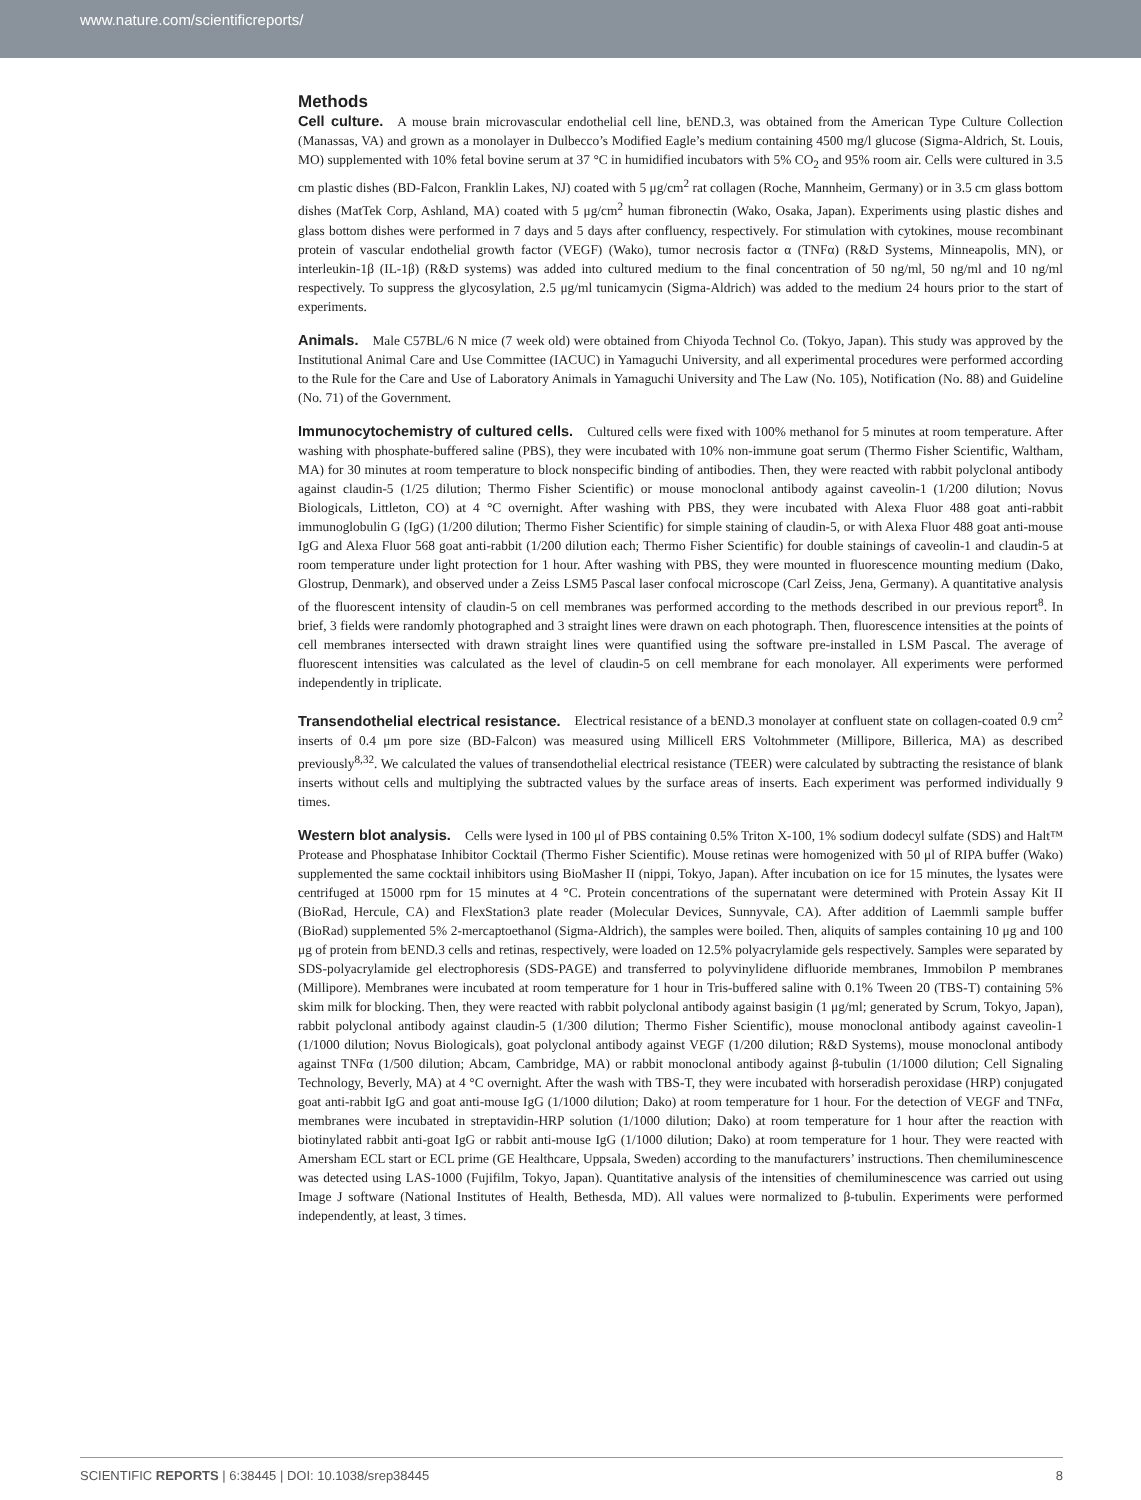www.nature.com/scientificreports/
Methods
Cell culture. A mouse brain microvascular endothelial cell line, bEND.3, was obtained from the American Type Culture Collection (Manassas, VA) and grown as a monolayer in Dulbecco’s Modified Eagle’s medium containing 4500 mg/l glucose (Sigma-Aldrich, St. Louis, MO) supplemented with 10% fetal bovine serum at 37 °C in humidified incubators with 5% CO<sub>2</sub> and 95% room air. Cells were cultured in 3.5 cm plastic dishes (BD-Falcon, Franklin Lakes, NJ) coated with 5 μg/cm<sup>2</sup> rat collagen (Roche, Mannheim, Germany) or in 3.5 cm glass bottom dishes (MatTek Corp, Ashland, MA) coated with 5 μg/cm<sup>2</sup> human fibronectin (Wako, Osaka, Japan). Experiments using plastic dishes and glass bottom dishes were performed in 7 days and 5 days after confluency, respectively. For stimulation with cytokines, mouse recombinant protein of vascular endothelial growth factor (VEGF) (Wako), tumor necrosis factor α (TNFα) (R&D Systems, Minneapolis, MN), or interleukin-1β (IL-1β) (R&D systems) was added into cultured medium to the final concentration of 50 ng/ml, 50 ng/ml and 10 ng/ml respectively. To suppress the glycosylation, 2.5 μg/ml tunicamycin (Sigma-Aldrich) was added to the medium 24 hours prior to the start of experiments.
Animals. Male C57BL/6 N mice (7 week old) were obtained from Chiyoda Technol Co. (Tokyo, Japan). This study was approved by the Institutional Animal Care and Use Committee (IACUC) in Yamaguchi University, and all experimental procedures were performed according to the Rule for the Care and Use of Laboratory Animals in Yamaguchi University and The Law (No. 105), Notification (No. 88) and Guideline (No. 71) of the Government.
Immunocytochemistry of cultured cells. Cultured cells were fixed with 100% methanol for 5 minutes at room temperature. After washing with phosphate-buffered saline (PBS), they were incubated with 10% non-immune goat serum (Thermo Fisher Scientific, Waltham, MA) for 30 minutes at room temperature to block nonspecific binding of antibodies. Then, they were reacted with rabbit polyclonal antibody against claudin-5 (1/25 dilution; Thermo Fisher Scientific) or mouse monoclonal antibody against caveolin-1 (1/200 dilution; Novus Biologicals, Littleton, CO) at 4 °C overnight. After washing with PBS, they were incubated with Alexa Fluor 488 goat anti-rabbit immunoglobulin G (IgG) (1/200 dilution; Thermo Fisher Scientific) for simple staining of claudin-5, or with Alexa Fluor 488 goat anti-mouse IgG and Alexa Fluor 568 goat anti-rabbit (1/200 dilution each; Thermo Fisher Scientific) for double stainings of caveolin-1 and claudin-5 at room temperature under light protection for 1 hour. After washing with PBS, they were mounted in fluorescence mounting medium (Dako, Glostrup, Denmark), and observed under a Zeiss LSM5 Pascal laser confocal microscope (Carl Zeiss, Jena, Germany). A quantitative analysis of the fluorescent intensity of claudin-5 on cell membranes was performed according to the methods described in our previous report<sup>8</sup>. In brief, 3 fields were randomly photographed and 3 straight lines were drawn on each photograph. Then, fluorescence intensities at the points of cell membranes intersected with drawn straight lines were quantified using the software pre-installed in LSM Pascal. The average of fluorescent intensities was calculated as the level of claudin-5 on cell membrane for each monolayer. All experiments were performed independently in triplicate.
Transendothelial electrical resistance. Electrical resistance of a bEND.3 monolayer at confluent state on collagen-coated 0.9 cm<sup>2</sup> inserts of 0.4 μm pore size (BD-Falcon) was measured using Millicell ERS Voltohmmeter (Millipore, Billerica, MA) as described previously<sup>8,32</sup>. We calculated the values of transendothelial electrical resistance (TEER) were calculated by subtracting the resistance of blank inserts without cells and multiplying the subtracted values by the surface areas of inserts. Each experiment was performed individually 9 times.
Western blot analysis. Cells were lysed in 100 μl of PBS containing 0.5% Triton X-100, 1% sodium dodecyl sulfate (SDS) and Halt™ Protease and Phosphatase Inhibitor Cocktail (Thermo Fisher Scientific). Mouse retinas were homogenized with 50 μl of RIPA buffer (Wako) supplemented the same cocktail inhibitors using BioMasher II (nippi, Tokyo, Japan). After incubation on ice for 15 minutes, the lysates were centrifuged at 15000 rpm for 15 minutes at 4 °C. Protein concentrations of the supernatant were determined with Protein Assay Kit II (BioRad, Hercule, CA) and FlexStation3 plate reader (Molecular Devices, Sunnyvale, CA). After addition of Laemmli sample buffer (BioRad) supplemented 5% 2-mercaptoethanol (Sigma-Aldrich), the samples were boiled. Then, aliquits of samples containing 10 μg and 100 μg of protein from bEND.3 cells and retinas, respectively, were loaded on 12.5% polyacrylamide gels respectively. Samples were separated by SDS-polyacrylamide gel electrophoresis (SDS-PAGE) and transferred to polyvinylidene difluoride membranes, Immobilon P membranes (Millipore). Membranes were incubated at room temperature for 1 hour in Tris-buffered saline with 0.1% Tween 20 (TBS-T) containing 5% skim milk for blocking. Then, they were reacted with rabbit polyclonal antibody against basigin (1 μg/ml; generated by Scrum, Tokyo, Japan), rabbit polyclonal antibody against claudin-5 (1/300 dilution; Thermo Fisher Scientific), mouse monoclonal antibody against caveolin-1 (1/1000 dilution; Novus Biologicals), goat polyclonal antibody against VEGF (1/200 dilution; R&D Systems), mouse monoclonal antibody against TNFα (1/500 dilution; Abcam, Cambridge, MA) or rabbit monoclonal antibody against β-tubulin (1/1000 dilution; Cell Signaling Technology, Beverly, MA) at 4 °C overnight. After the wash with TBS-T, they were incubated with horseradish peroxidase (HRP) conjugated goat anti-rabbit IgG and goat anti-mouse IgG (1/1000 dilution; Dako) at room temperature for 1 hour. For the detection of VEGF and TNFα, membranes were incubated in streptavidin-HRP solution (1/1000 dilution; Dako) at room temperature for 1 hour after the reaction with biotinylated rabbit anti-goat IgG or rabbit anti-mouse IgG (1/1000 dilution; Dako) at room temperature for 1 hour. They were reacted with Amersham ECL start or ECL prime (GE Healthcare, Uppsala, Sweden) according to the manufacturers’ instructions. Then chemiluminescence was detected using LAS-1000 (Fujifilm, Tokyo, Japan). Quantitative analysis of the intensities of chemiluminescence was carried out using Image J software (National Institutes of Health, Bethesda, MD). All values were normalized to β-tubulin. Experiments were performed independently, at least, 3 times.
SCIENTIFIC REPORTS | 6:38445 | DOI: 10.1038/srep38445 8